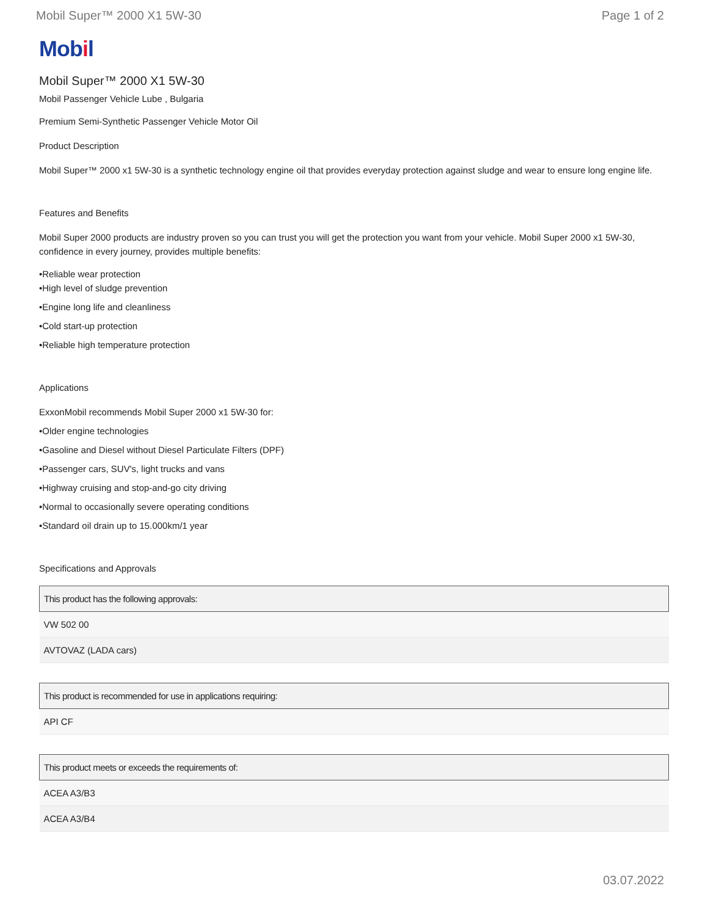Mobil Super™ 2000 X1 5W-30 Page 1 of 2
Mobil
Mobil Super™ 2000 X1 5W-30
Mobil Passenger Vehicle Lube , Bulgaria
Premium Semi-Synthetic Passenger Vehicle Motor Oil
Product Description
Mobil Super™ 2000 x1 5W-30 is a synthetic technology engine oil that provides everyday protection against sludge and wear to ensure long engine life.
Features and Benefits
Mobil Super 2000 products are industry proven so you can trust you will get the protection you want from your vehicle. Mobil Super 2000 x1 5W-30, confidence in every journey, provides multiple benefits:
•Reliable wear protection
•High level of sludge prevention
•Engine long life and cleanliness
•Cold start-up protection
•Reliable high temperature protection
Applications
ExxonMobil recommends Mobil Super 2000 x1 5W-30 for:
•Older engine technologies
•Gasoline and Diesel without Diesel Particulate Filters (DPF)
•Passenger cars, SUV's, light trucks and vans
•Highway cruising and stop-and-go city driving
•Normal to occasionally severe operating conditions
•Standard oil drain up to 15.000km/1 year
Specifications and Approvals
| This product has the following approvals: |
| --- |
| VW 502 00 |
| AVTOVAZ (LADA cars) |
| This product is recommended for use in applications requiring: |
| --- |
| API CF |
| This product meets or exceeds the requirements of: |
| --- |
| ACEA A3/B3 |
| ACEA A3/B4 |
03.07.2022